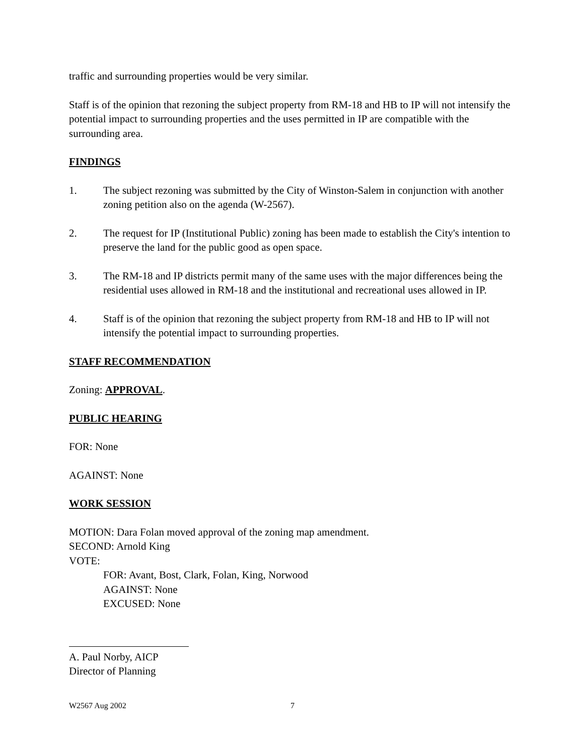traffic and surrounding properties would be very similar.
Staff is of the opinion that rezoning the subject property from RM-18 and HB to IP will not intensify the potential impact to surrounding properties and the uses permitted in IP are compatible with the surrounding area.
FINDINGS
1. The subject rezoning was submitted by the City of Winston-Salem in conjunction with another zoning petition also on the agenda (W-2567).
2. The request for IP (Institutional Public) zoning has been made to establish the City's intention to preserve the land for the public good as open space.
3. The RM-18 and IP districts permit many of the same uses with the major differences being the residential uses allowed in RM-18 and the institutional and recreational uses allowed in IP.
4. Staff is of the opinion that rezoning the subject property from RM-18 and HB to IP will not intensify the potential impact to surrounding properties.
STAFF RECOMMENDATION
Zoning: APPROVAL.
PUBLIC HEARING
FOR: None
AGAINST: None
WORK SESSION
MOTION: Dara Folan moved approval of the zoning map amendment.
SECOND: Arnold King
VOTE:
FOR: Avant, Bost, Clark, Folan, King, Norwood
AGAINST: None
EXCUSED: None
A. Paul Norby, AICP
Director of Planning
W2567 Aug 2002 7